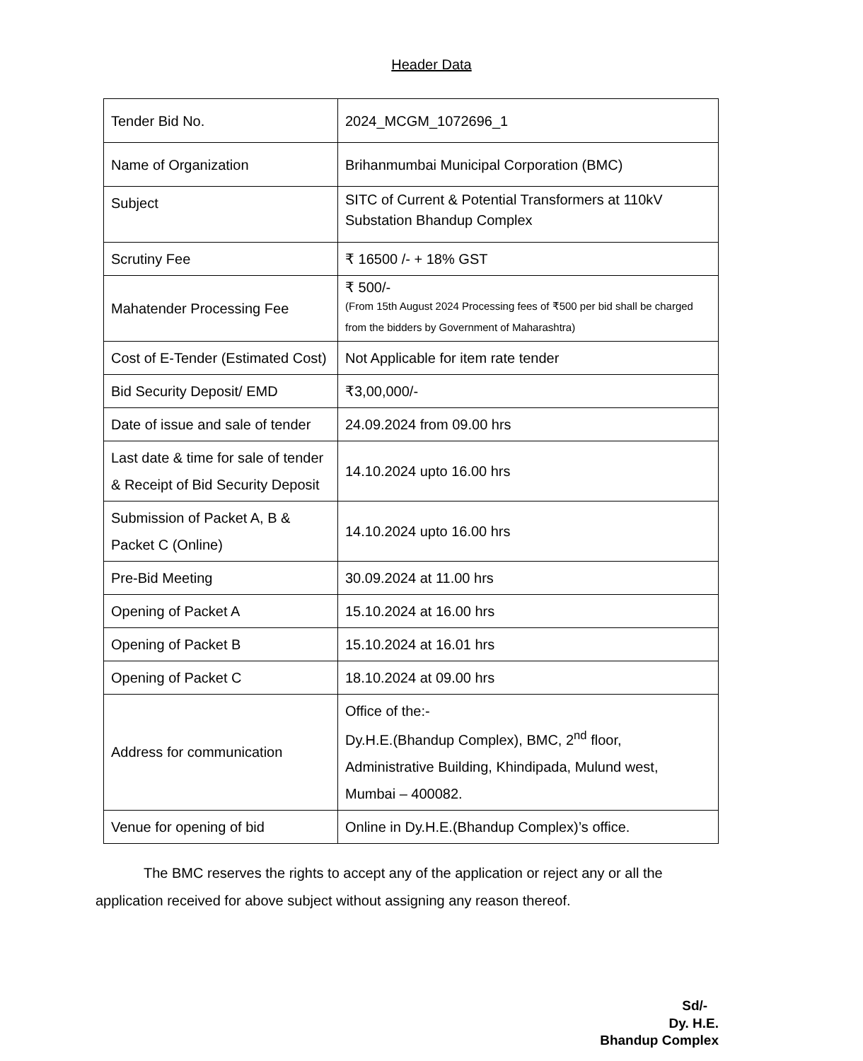Header Data
| Tender Bid No. | 2024_MCGM_1072696_1 |
| Name of Organization | Brihanmumbai Municipal Corporation (BMC) |
| Subject | SITC of Current & Potential Transformers at 110kV Substation Bhandup Complex |
| Scrutiny Fee | ₹ 16500 /- + 18% GST |
| Mahatender Processing Fee | ₹ 500/- (From 15th August 2024 Processing fees of ₹500 per bid shall be charged from the bidders by Government of Maharashtra) |
| Cost of E-Tender (Estimated Cost) | Not Applicable for item rate tender |
| Bid Security Deposit/ EMD | ₹3,00,000/- |
| Date of issue and sale of tender | 24.09.2024 from 09.00 hrs |
| Last date & time for sale of tender & Receipt of Bid Security Deposit | 14.10.2024 upto 16.00 hrs |
| Submission of Packet A, B & Packet C (Online) | 14.10.2024 upto 16.00 hrs |
| Pre-Bid Meeting | 30.09.2024 at 11.00 hrs |
| Opening of Packet A | 15.10.2024 at 16.00 hrs |
| Opening of Packet B | 15.10.2024 at 16.01 hrs |
| Opening of Packet C | 18.10.2024 at 09.00 hrs |
| Address for communication | Office of the:- Dy.H.E.(Bhandup Complex), BMC, 2<sup>nd</sup> floor, Administrative Building, Khindipada, Mulund west, Mumbai – 400082. |
| Venue for opening of bid | Online in Dy.H.E.(Bhandup Complex)’s office. |
The BMC reserves the rights to accept any of the application or reject any or all the application received for above subject without assigning any reason thereof.
Sd/-
Dy. H.E.
Bhandup Complex